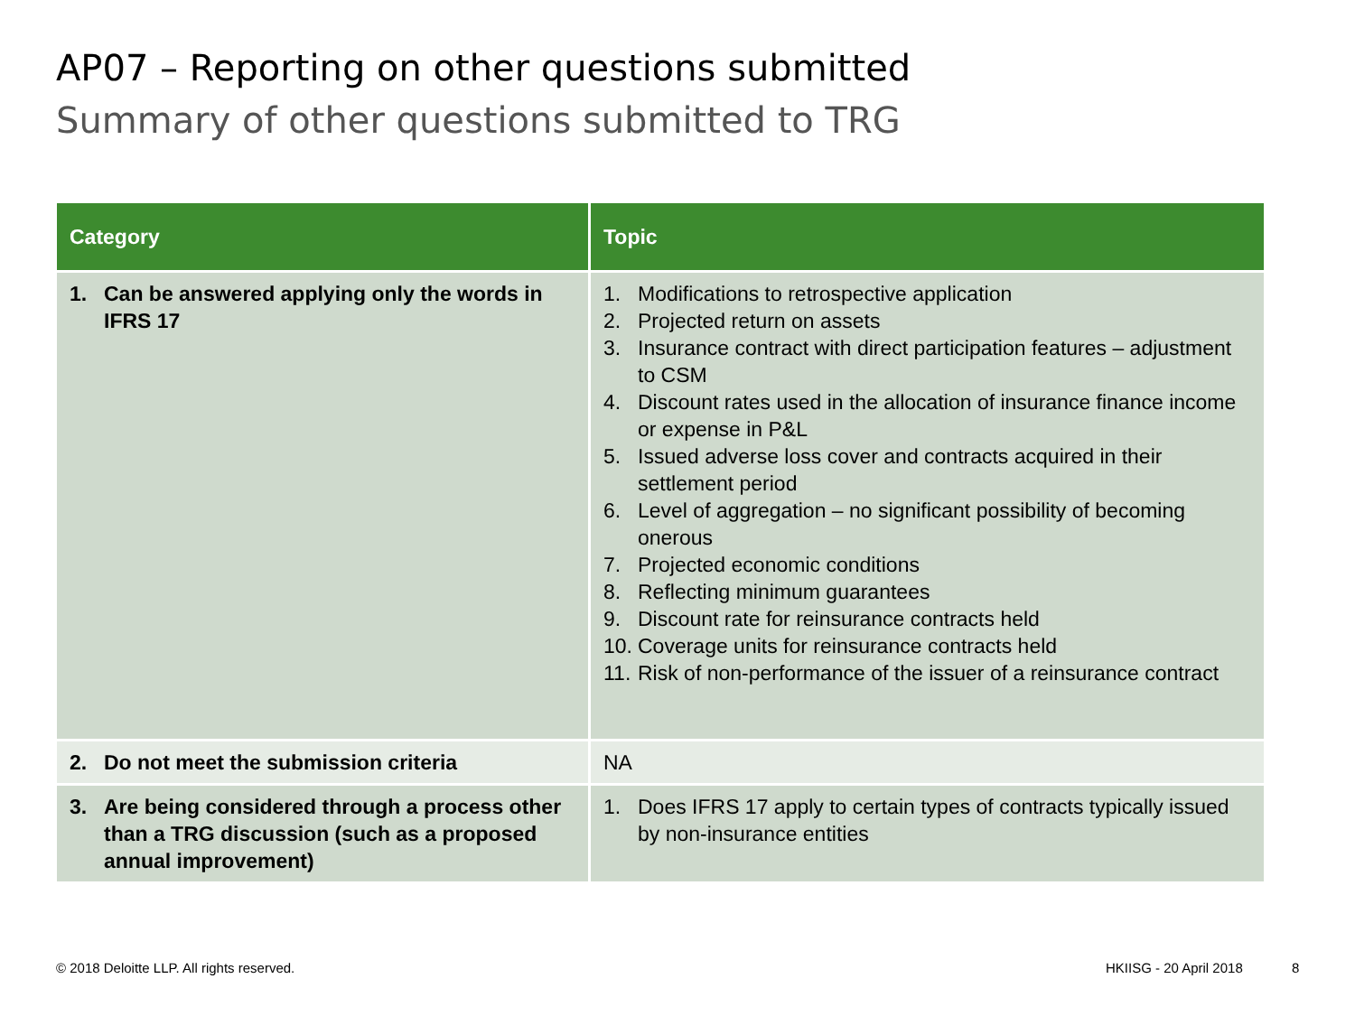AP07 – Reporting on other questions submitted
Summary of other questions submitted to TRG
| Category | Topic |
| --- | --- |
| 1. Can be answered applying only the words in IFRS 17 | 1. Modifications to retrospective application 2. Projected return on assets 3. Insurance contract with direct participation features – adjustment to CSM 4. Discount rates used in the allocation of insurance finance income or expense in P&L 5. Issued adverse loss cover and contracts acquired in their settlement period 6. Level of aggregation – no significant possibility of becoming onerous 7. Projected economic conditions 8. Reflecting minimum guarantees 9. Discount rate for reinsurance contracts held 10. Coverage units for reinsurance contracts held 11. Risk of non-performance of the issuer of a reinsurance contract |
| 2. Do not meet the submission criteria | NA |
| 3. Are being considered through a process other than a TRG discussion (such as a proposed annual improvement) | 1. Does IFRS 17 apply to certain types of contracts typically issued by non-insurance entities |
© 2018 Deloitte LLP. All rights reserved.
HKIISG - 20 April 2018 8